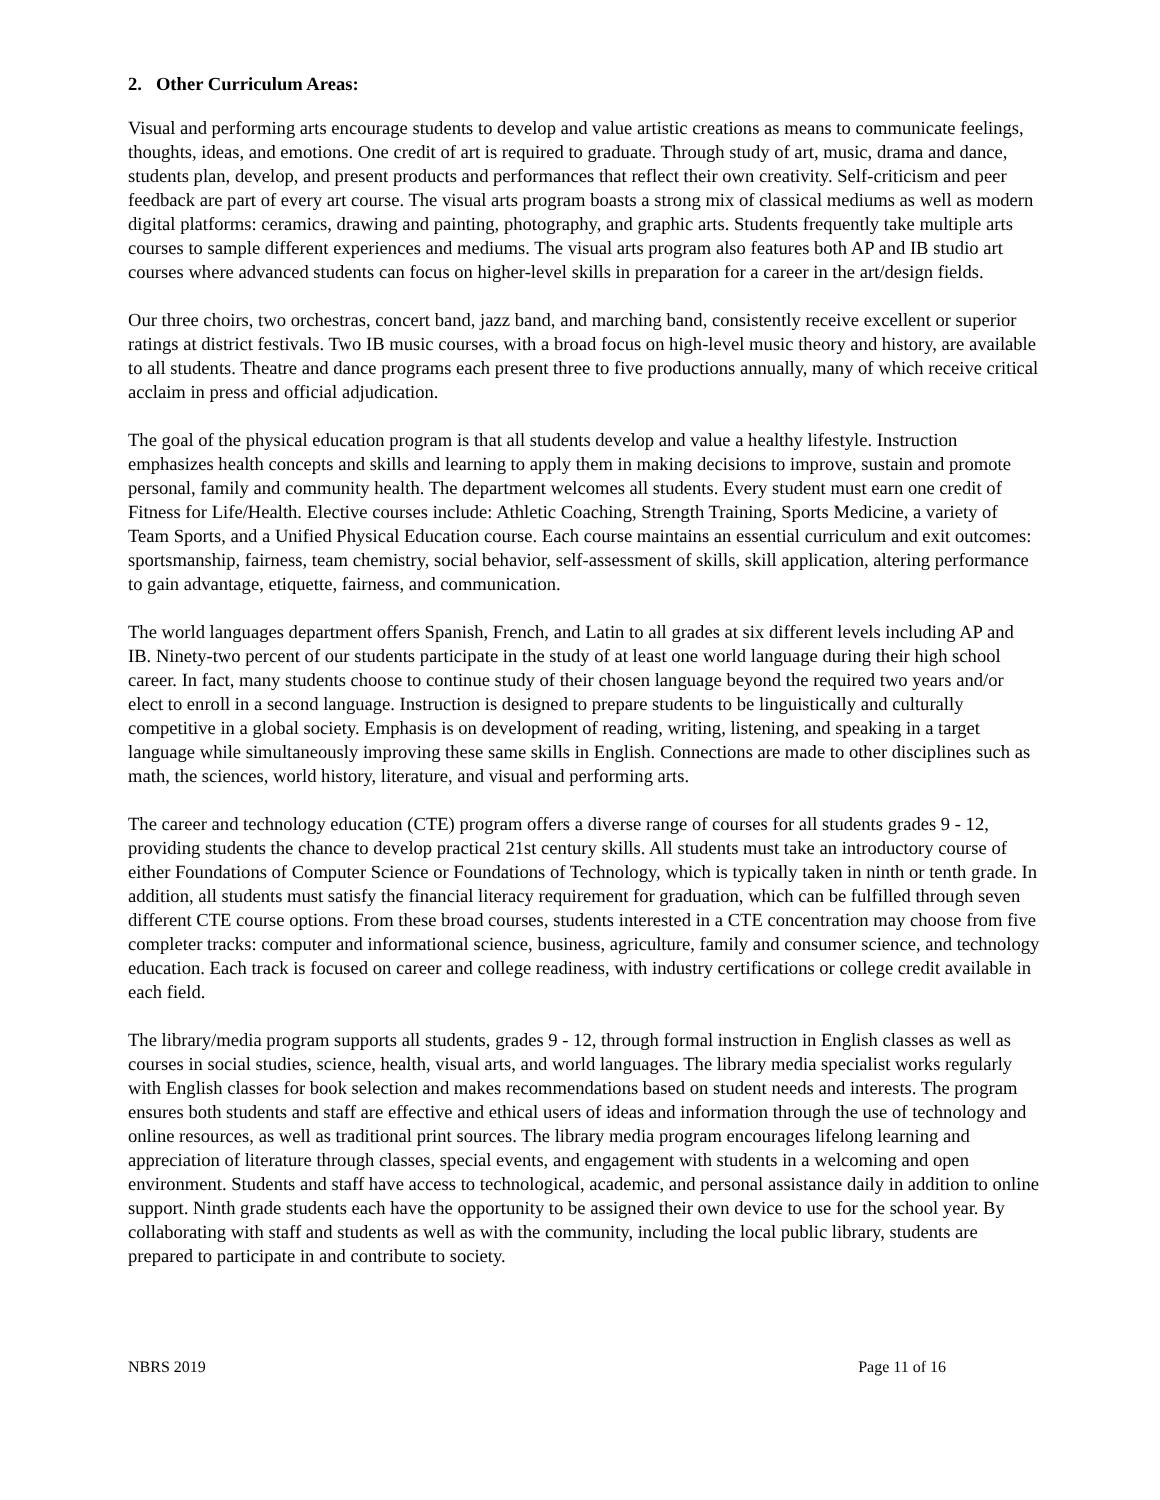2. Other Curriculum Areas:
Visual and performing arts encourage students to develop and value artistic creations as means to communicate feelings, thoughts, ideas, and emotions. One credit of art is required to graduate. Through study of art, music, drama and dance, students plan, develop, and present products and performances that reflect their own creativity. Self-criticism and peer feedback are part of every art course. The visual arts program boasts a strong mix of classical mediums as well as modern digital platforms: ceramics, drawing and painting, photography, and graphic arts. Students frequently take multiple arts courses to sample different experiences and mediums. The visual arts program also features both AP and IB studio art courses where advanced students can focus on higher-level skills in preparation for a career in the art/design fields.
Our three choirs, two orchestras, concert band, jazz band, and marching band, consistently receive excellent or superior ratings at district festivals. Two IB music courses, with a broad focus on high-level music theory and history, are available to all students. Theatre and dance programs each present three to five productions annually, many of which receive critical acclaim in press and official adjudication.
The goal of the physical education program is that all students develop and value a healthy lifestyle. Instruction emphasizes health concepts and skills and learning to apply them in making decisions to improve, sustain and promote personal, family and community health. The department welcomes all students. Every student must earn one credit of Fitness for Life/Health. Elective courses include: Athletic Coaching, Strength Training, Sports Medicine, a variety of Team Sports, and a Unified Physical Education course. Each course maintains an essential curriculum and exit outcomes: sportsmanship, fairness, team chemistry, social behavior, self-assessment of skills, skill application, altering performance to gain advantage, etiquette, fairness, and communication.
The world languages department offers Spanish, French, and Latin to all grades at six different levels including AP and IB. Ninety-two percent of our students participate in the study of at least one world language during their high school career. In fact, many students choose to continue study of their chosen language beyond the required two years and/or elect to enroll in a second language. Instruction is designed to prepare students to be linguistically and culturally competitive in a global society. Emphasis is on development of reading, writing, listening, and speaking in a target language while simultaneously improving these same skills in English. Connections are made to other disciplines such as math, the sciences, world history, literature, and visual and performing arts.
The career and technology education (CTE) program offers a diverse range of courses for all students grades 9 - 12, providing students the chance to develop practical 21st century skills. All students must take an introductory course of either Foundations of Computer Science or Foundations of Technology, which is typically taken in ninth or tenth grade. In addition, all students must satisfy the financial literacy requirement for graduation, which can be fulfilled through seven different CTE course options. From these broad courses, students interested in a CTE concentration may choose from five completer tracks: computer and informational science, business, agriculture, family and consumer science, and technology education. Each track is focused on career and college readiness, with industry certifications or college credit available in each field.
The library/media program supports all students, grades 9 - 12, through formal instruction in English classes as well as courses in social studies, science, health, visual arts, and world languages. The library media specialist works regularly with English classes for book selection and makes recommendations based on student needs and interests. The program ensures both students and staff are effective and ethical users of ideas and information through the use of technology and online resources, as well as traditional print sources. The library media program encourages lifelong learning and appreciation of literature through classes, special events, and engagement with students in a welcoming and open environment. Students and staff have access to technological, academic, and personal assistance daily in addition to online support. Ninth grade students each have the opportunity to be assigned their own device to use for the school year. By collaborating with staff and students as well as with the community, including the local public library, students are prepared to participate in and contribute to society.
NBRS 2019 Page 11 of 16